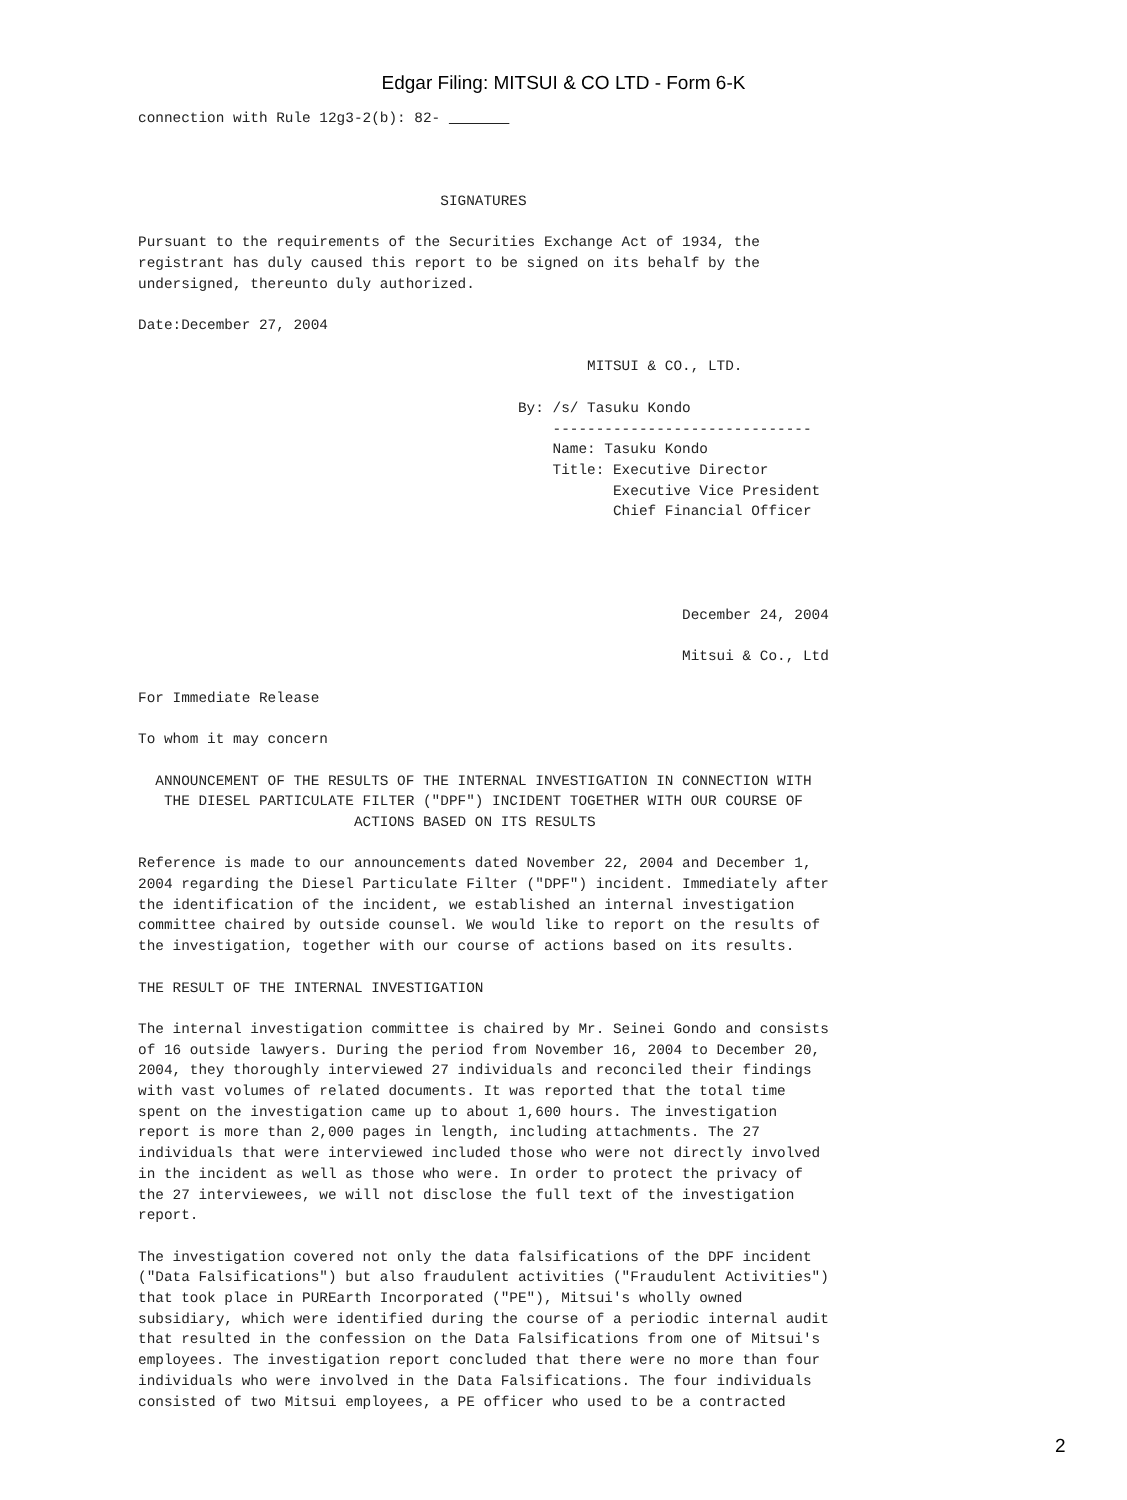Edgar Filing: MITSUI & CO LTD - Form 6-K
connection with Rule 12g3-2(b): 82-        



                                   SIGNATURES

Pursuant to the requirements of the Securities Exchange Act of 1934, the
registrant has duly caused this report to be signed on its behalf by the
undersigned, thereunto duly authorized.

Date:December 27, 2004

                                                    MITSUI & CO., LTD.

                                            By: /s/ Tasuku Kondo
                                                ------------------------------
                                                Name: Tasuku Kondo
                                                Title: Executive Director
                                                       Executive Vice President
                                                       Chief Financial Officer




                                                               December 24, 2004

                                                               Mitsui & Co., Ltd

For Immediate Release

To whom it may concern

  ANNOUNCEMENT OF THE RESULTS OF THE INTERNAL INVESTIGATION IN CONNECTION WITH
   THE DIESEL PARTICULATE FILTER ("DPF") INCIDENT TOGETHER WITH OUR COURSE OF
                         ACTIONS BASED ON ITS RESULTS

Reference is made to our announcements dated November 22, 2004 and December 1,
2004 regarding the Diesel Particulate Filter ("DPF") incident. Immediately after
the identification of the incident, we established an internal investigation
committee chaired by outside counsel. We would like to report on the results of
the investigation, together with our course of actions based on its results.

THE RESULT OF THE INTERNAL INVESTIGATION

The internal investigation committee is chaired by Mr. Seinei Gondo and consists
of 16 outside lawyers. During the period from November 16, 2004 to December 20,
2004, they thoroughly interviewed 27 individuals and reconciled their findings
with vast volumes of related documents. It was reported that the total time
spent on the investigation came up to about 1,600 hours. The investigation
report is more than 2,000 pages in length, including attachments. The 27
individuals that were interviewed included those who were not directly involved
in the incident as well as those who were. In order to protect the privacy of
the 27 interviewees, we will not disclose the full text of the investigation
report.

The investigation covered not only the data falsifications of the DPF incident
("Data Falsifications") but also fraudulent activities ("Fraudulent Activities")
that took place in PUREarth Incorporated ("PE"), Mitsui's wholly owned
subsidiary, which were identified during the course of a periodic internal audit
that resulted in the confession on the Data Falsifications from one of Mitsui's
employees. The investigation report concluded that there were no more than four
individuals who were involved in the Data Falsifications. The four individuals
consisted of two Mitsui employees, a PE officer who used to be a contracted
2